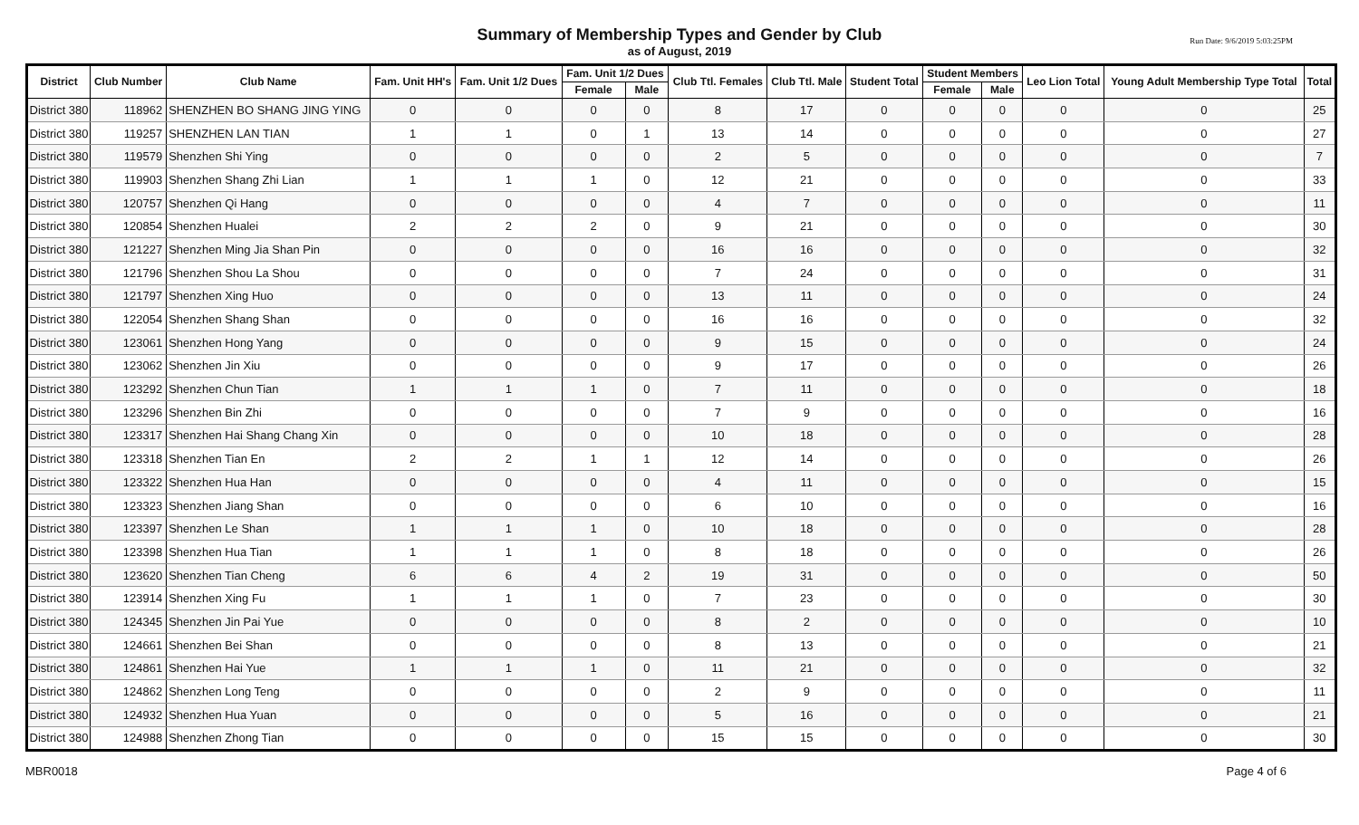Summary of Membership Types and Gender by Club
as of August, 2019
Run Date: 9/6/2019 5:03:25PM
| District | Club Number | Club Name | Fam. Unit HH's | Fam. Unit 1/2 Dues | Fam. Unit 1/2 Dues | | Club Ttl. Females | Club Ttl. Male | Student Total | Student Members | | Leo Lion Total | Young Adult Membership Type Total | Total |
| --- | --- | --- | --- | --- | --- | --- | --- | --- | --- | --- | --- | --- | --- | --- |
| | | | | | Female | Male | | | | Female | Male | | | |
| District 380 | 118962 | SHENZHEN BO SHANG JING YING | 0 | 0 | 0 | 0 | 8 | 17 | 0 | 0 | 0 | 0 | 0 | 25 |
| District 380 | 119257 | SHENZHEN LAN TIAN | 1 | 1 | 0 | 1 | 13 | 14 | 0 | 0 | 0 | 0 | 0 | 27 |
| District 380 | 119579 | Shenzhen Shi Ying | 0 | 0 | 0 | 0 | 2 | 5 | 0 | 0 | 0 | 0 | 0 | 7 |
| District 380 | 119903 | Shenzhen Shang Zhi Lian | 1 | 1 | 1 | 0 | 12 | 21 | 0 | 0 | 0 | 0 | 0 | 33 |
| District 380 | 120757 | Shenzhen Qi Hang | 0 | 0 | 0 | 0 | 4 | 7 | 0 | 0 | 0 | 0 | 0 | 11 |
| District 380 | 120854 | Shenzhen Hualei | 2 | 2 | 2 | 0 | 9 | 21 | 0 | 0 | 0 | 0 | 0 | 30 |
| District 380 | 121227 | Shenzhen Ming Jia Shan Pin | 0 | 0 | 0 | 0 | 16 | 16 | 0 | 0 | 0 | 0 | 0 | 32 |
| District 380 | 121796 | Shenzhen Shou La Shou | 0 | 0 | 0 | 0 | 7 | 24 | 0 | 0 | 0 | 0 | 0 | 31 |
| District 380 | 121797 | Shenzhen Xing Huo | 0 | 0 | 0 | 0 | 13 | 11 | 0 | 0 | 0 | 0 | 0 | 24 |
| District 380 | 122054 | Shenzhen Shang Shan | 0 | 0 | 0 | 0 | 16 | 16 | 0 | 0 | 0 | 0 | 0 | 32 |
| District 380 | 123061 | Shenzhen Hong Yang | 0 | 0 | 0 | 0 | 9 | 15 | 0 | 0 | 0 | 0 | 0 | 24 |
| District 380 | 123062 | Shenzhen Jin Xiu | 0 | 0 | 0 | 0 | 9 | 17 | 0 | 0 | 0 | 0 | 0 | 26 |
| District 380 | 123292 | Shenzhen Chun Tian | 1 | 1 | 1 | 0 | 7 | 11 | 0 | 0 | 0 | 0 | 0 | 18 |
| District 380 | 123296 | Shenzhen Bin Zhi | 0 | 0 | 0 | 0 | 7 | 9 | 0 | 0 | 0 | 0 | 0 | 16 |
| District 380 | 123317 | Shenzhen Hai Shang Chang Xin | 0 | 0 | 0 | 0 | 10 | 18 | 0 | 0 | 0 | 0 | 0 | 28 |
| District 380 | 123318 | Shenzhen Tian En | 2 | 2 | 1 | 1 | 12 | 14 | 0 | 0 | 0 | 0 | 0 | 26 |
| District 380 | 123322 | Shenzhen Hua Han | 0 | 0 | 0 | 0 | 4 | 11 | 0 | 0 | 0 | 0 | 0 | 15 |
| District 380 | 123323 | Shenzhen Jiang Shan | 0 | 0 | 0 | 0 | 6 | 10 | 0 | 0 | 0 | 0 | 0 | 16 |
| District 380 | 123397 | Shenzhen Le Shan | 1 | 1 | 1 | 0 | 10 | 18 | 0 | 0 | 0 | 0 | 0 | 28 |
| District 380 | 123398 | Shenzhen Hua Tian | 1 | 1 | 1 | 0 | 8 | 18 | 0 | 0 | 0 | 0 | 0 | 26 |
| District 380 | 123620 | Shenzhen Tian Cheng | 6 | 6 | 4 | 2 | 19 | 31 | 0 | 0 | 0 | 0 | 0 | 50 |
| District 380 | 123914 | Shenzhen Xing Fu | 1 | 1 | 1 | 0 | 7 | 23 | 0 | 0 | 0 | 0 | 0 | 30 |
| District 380 | 124345 | Shenzhen Jin Pai Yue | 0 | 0 | 0 | 0 | 8 | 2 | 0 | 0 | 0 | 0 | 0 | 10 |
| District 380 | 124661 | Shenzhen Bei Shan | 0 | 0 | 0 | 0 | 8 | 13 | 0 | 0 | 0 | 0 | 0 | 21 |
| District 380 | 124861 | Shenzhen Hai Yue | 1 | 1 | 1 | 0 | 11 | 21 | 0 | 0 | 0 | 0 | 0 | 32 |
| District 380 | 124862 | Shenzhen Long Teng | 0 | 0 | 0 | 0 | 2 | 9 | 0 | 0 | 0 | 0 | 0 | 11 |
| District 380 | 124932 | Shenzhen Hua Yuan | 0 | 0 | 0 | 0 | 5 | 16 | 0 | 0 | 0 | 0 | 0 | 21 |
| District 380 | 124988 | Shenzhen Zhong Tian | 0 | 0 | 0 | 0 | 15 | 15 | 0 | 0 | 0 | 0 | 0 | 30 |
MBR0018 Page 4 of 6